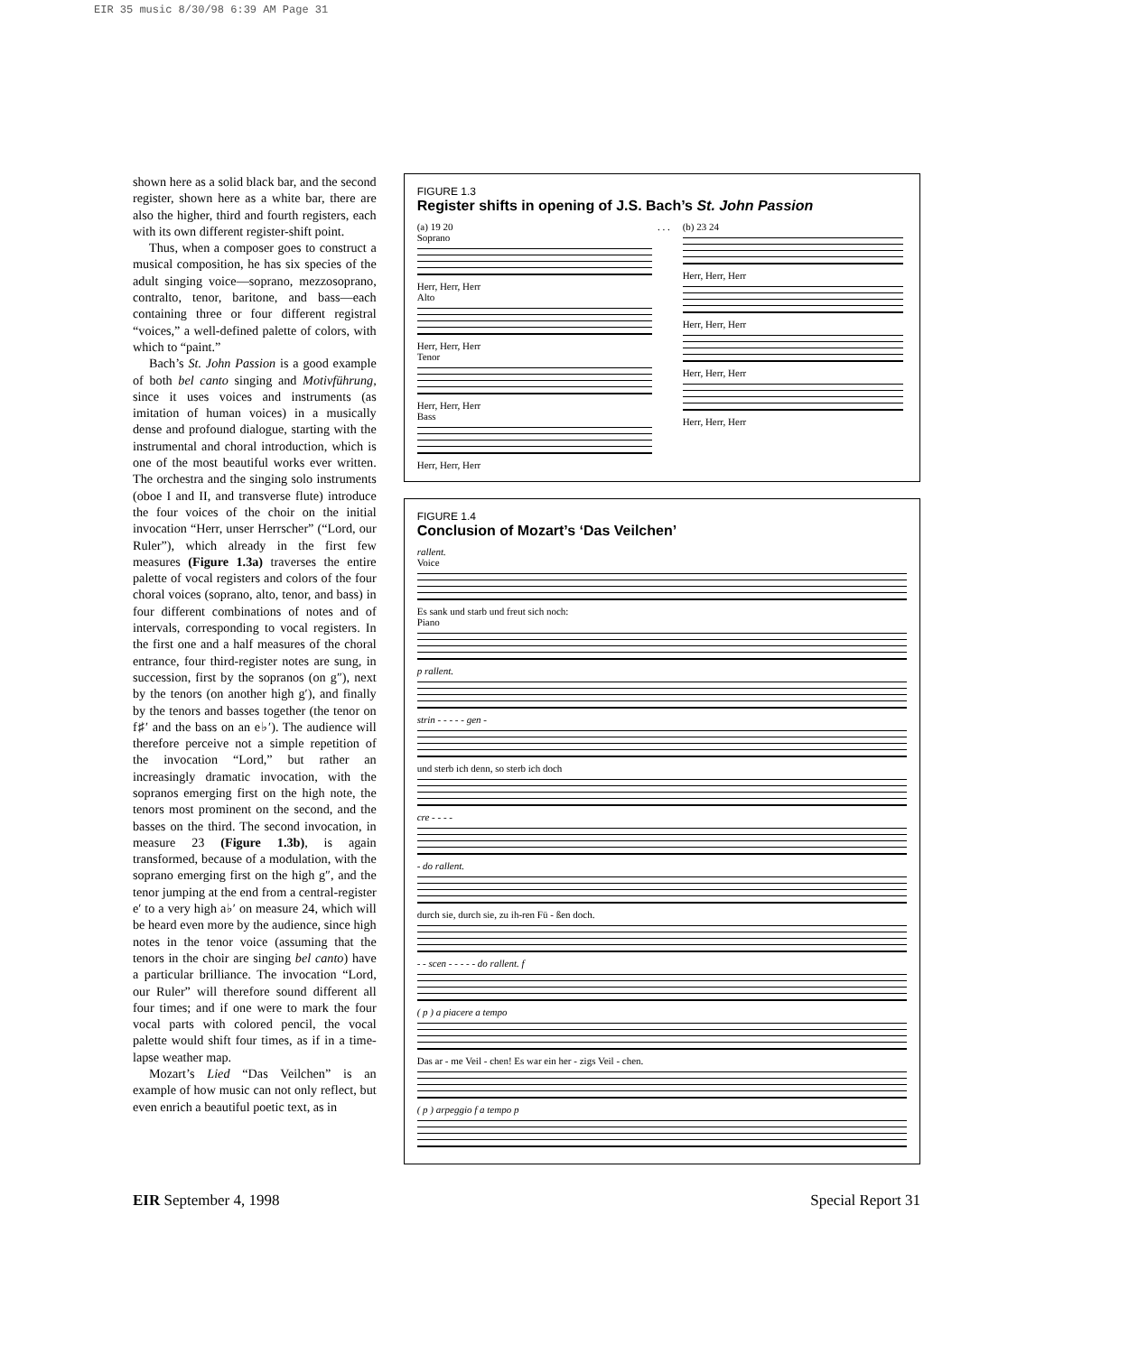EIR 35 music 8/30/98 6:39 AM Page 31
shown here as a solid black bar, and the second register, shown here as a white bar, there are also the higher, third and fourth registers, each with its own different register-shift point.
Thus, when a composer goes to construct a musical composition, he has six species of the adult singing voice—soprano, mezzosoprano, contralto, tenor, baritone, and bass—each containing three or four different registral “voices,” a well-defined palette of colors, with which to “paint.”
Bach’s St. John Passion is a good example of both bel canto singing and Motivführung, since it uses voices and instruments (as imitation of human voices) in a musically dense and profound dialogue, starting with the instrumental and choral introduction, which is one of the most beautiful works ever written. The orchestra and the singing solo instruments (oboe I and II, and transverse flute) introduce the four voices of the choir on the initial invocation “Herr, unser Herrscher” (“Lord, our Ruler”), which already in the first few measures (Figure 1.3a) traverses the entire palette of vocal registers and colors of the four choral voices (soprano, alto, tenor, and bass) in four different combinations of notes and of intervals, corresponding to vocal registers. In the first one and a half measures of the choral entrance, four third-register notes are sung, in succession, first by the sopranos (on g″), next by the tenors (on another high g′), and finally by the tenors and basses together (the tenor on f♯′ and the bass on an e♭′). The audience will therefore perceive not a simple repetition of the invocation “Lord,” but rather an increasingly dramatic invocation, with the sopranos emerging first on the high note, the tenors most prominent on the second, and the basses on the third. The second invocation, in measure 23 (Figure 1.3b), is again transformed, because of a modulation, with the soprano emerging first on the high g″, and the tenor jumping at the end from a central-register e′ to a very high a♭′ on measure 24, which will be heard even more by the audience, since high notes in the tenor voice (assuming that the tenors in the choir are singing bel canto) have a particular brilliance. The invocation “Lord, our Ruler” will therefore sound different all four times; and if one were to mark the four vocal parts with colored pencil, the vocal palette would shift four times, as if in a time-lapse weather map.
Mozart’s Lied “Das Veilchen” is an example of how music can not only reflect, but even enrich a beautiful poetic text, as in
FIGURE 1.3
Register shifts in opening of J.S. Bach’s St. John Passion
(a) 19 20
Soprano
Herr, Herr, Herr
Alto
Herr, Herr, Herr
Tenor
Herr, Herr, Herr
Bass
Herr, Herr, Herr
. . .
(b) 23 24
Herr, Herr, Herr
Herr, Herr, Herr
Herr, Herr, Herr
Herr, Herr, Herr
FIGURE 1.4
Conclusion of Mozart’s ‘Das Veilchen’
rallent.
Voice
Es sank und starb und freut sich noch:
Piano
p rallent.
strin - - - - - gen -
und sterb ich denn, so sterb ich doch
cre - - - -
- do rallent.
durch sie, durch sie, zu ih-ren Fü - ßen doch.
- - scen - - - - - do rallent. f
( p ) a piacere a tempo
Das ar - me Veil - chen! Es war ein her - zigs Veil - chen.
( p ) arpeggio f a tempo p
EIR September 4, 1998 Special Report 31